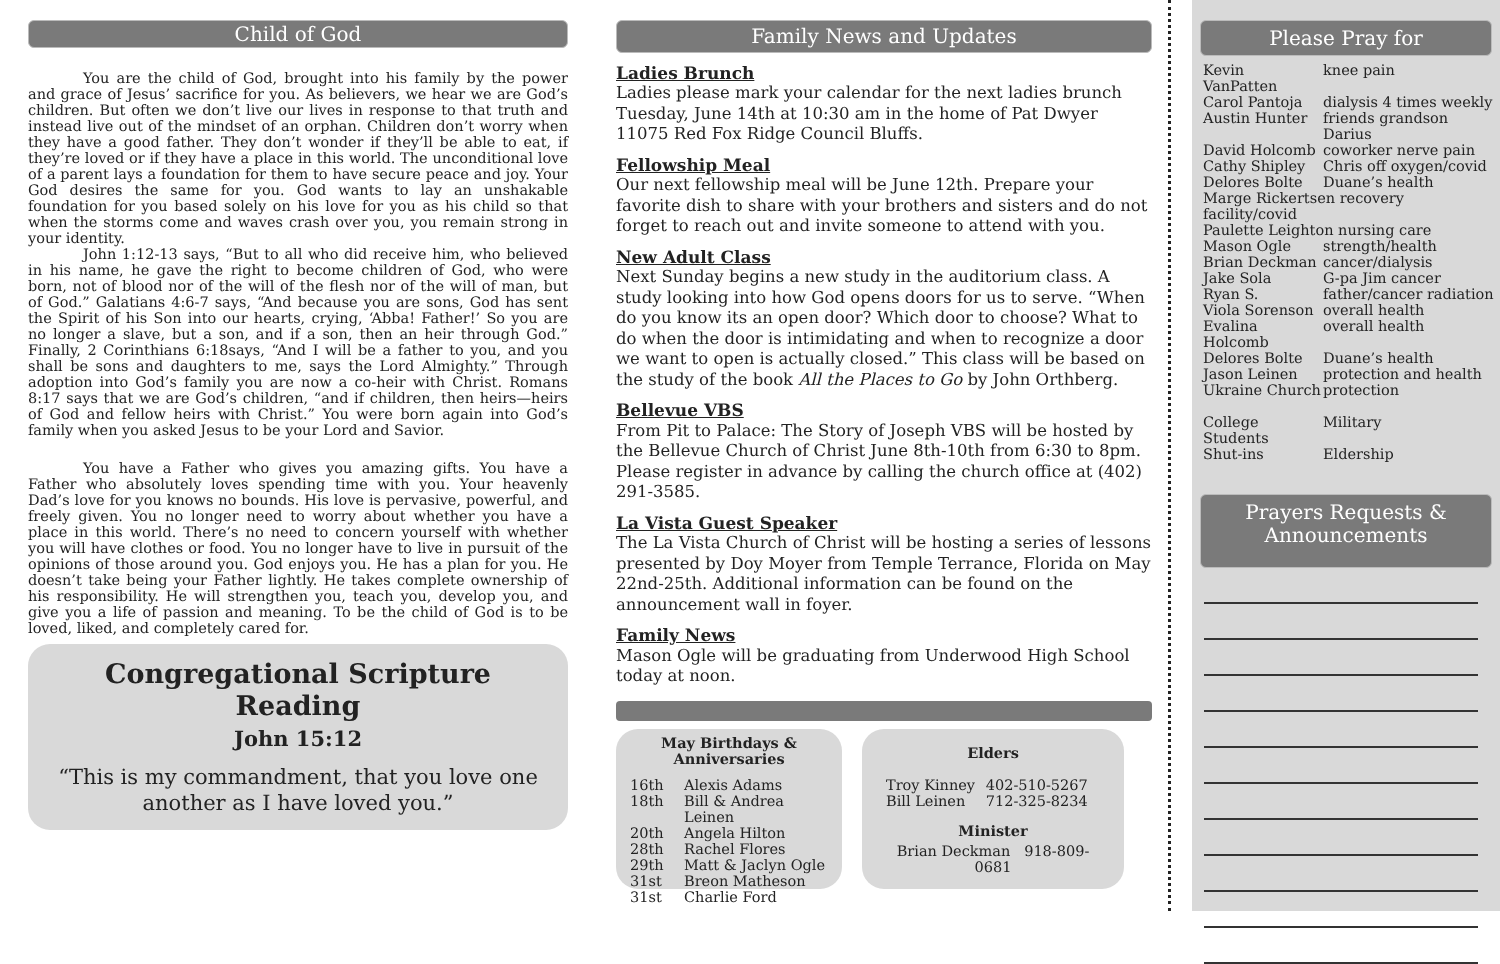Child of God
You are the child of God, brought into his family by the power and grace of Jesus’ sacrifice for you. As believers, we hear we are God’s children. But often we don’t live our lives in response to that truth and instead live out of the mindset of an orphan. Children don’t worry when they have a good father. They don’t wonder if they’ll be able to eat, if they’re loved or if they have a place in this world. The unconditional love of a parent lays a foundation for them to have secure peace and joy. Your God desires the same for you. God wants to lay an unshakable foundation for you based solely on his love for you as his child so that when the storms come and waves crash over you, you remain strong in your identity.
John 1:12-13 says, “But to all who did receive him, who believed in his name, he gave the right to become children of God, who were born, not of blood nor of the will of the flesh nor of the will of man, but of God.” Galatians 4:6-7 says, “And because you are sons, God has sent the Spirit of his Son into our hearts, crying, ‘Abba! Father!’ So you are no longer a slave, but a son, and if a son, then an heir through God.” Finally, 2 Corinthians 6:18says, “And I will be a father to you, and you shall be sons and daughters to me, says the Lord Almighty.” Through adoption into God’s family you are now a co-heir with Christ. Romans 8:17 says that we are God’s children, “and if children, then heirs—heirs of God and fellow heirs with Christ.” You were born again into God’s family when you asked Jesus to be your Lord and Savior.
You have a Father who gives you amazing gifts. You have a Father who absolutely loves spending time with you. Your heavenly Dad’s love for you knows no bounds. His love is pervasive, powerful, and freely given. You no longer need to worry about whether you have a place in this world. There’s no need to concern yourself with whether you will have clothes or food. You no longer have to live in pursuit of the opinions of those around you. God enjoys you. He has a plan for you. He doesn’t take being your Father lightly. He takes complete ownership of his responsibility. He will strengthen you, teach you, develop you, and give you a life of passion and meaning. To be the child of God is to be loved, liked, and completely cared for.
Congregational Scripture Reading
John 15:12
“This is my commandment, that you love one another as I have loved you.”
Family News and Updates
Ladies Brunch
Ladies please mark your calendar for the next ladies brunch Tuesday, June 14th at 10:30 am in the home of Pat Dwyer 11075 Red Fox Ridge Council Bluffs.
Fellowship Meal
Our next fellowship meal will be June 12th. Prepare your favorite dish to share with your brothers and sisters and do not forget to reach out and invite someone to attend with you.
New Adult Class
Next Sunday begins a new study in the auditorium class. A study looking into how God opens doors for us to serve. “When do you know its an open door? Which door to choose? What to do when the door is intimidating and when to recognize a door we want to open is actually closed.” This class will be based on the study of the book All the Places to Go by John Orthberg.
Bellevue VBS
From Pit to Palace: The Story of Joseph VBS will be hosted by the Bellevue Church of Christ June 8th-10th from 6:30 to 8pm. Please register in advance by calling the church office at (402) 291-3585.
La Vista Guest Speaker
The La Vista Church of Christ will be hosting a series of lessons presented by Doy Moyer from Temple Terrance, Florida on May 22nd-25th. Additional information can be found on the announcement wall in foyer.
Family News
Mason Ogle will be graduating from Underwood High School today at noon.
May Birthdays &
Anniversaries
| 16th | Alexis Adams |
| 18th | Bill & Andrea Leinen |
| 20th | Angela Hilton |
| 28th | Rachel Flores |
| 29th | Matt & Jaclyn Ogle |
| 31st | Breon Matheson |
| 31st | Charlie Ford |
Elders
| Troy Kinney | 402-510-5267 |
| Bill Leinen | 712-325-8234 |
Minister
Brian Deckman 918-809-0681
Please Pray for
| Kevin VanPatten | knee pain |
| Carol Pantoja | dialysis 4 times weekly |
| Austin Hunter | friends grandson Darius |
| David Holcomb | coworker nerve pain |
| Cathy Shipley | Chris off oxygen/covid |
| Delores Bolte | Duane’s health |
| Marge Rickertsen recovery facility/covid | |
| Paulette Leighton nursing care | |
| Mason Ogle | strength/health |
| Brian Deckman | cancer/dialysis |
| Jake Sola | G-pa Jim cancer |
| Ryan S. | father/cancer radiation |
| Viola Sorenson | overall health |
| Evalina Holcomb | overall health |
| Delores Bolte | Duane’s health |
| Jason Leinen | protection and health |
| Ukraine Church | protection |
| College Students | Military |
| Shut-ins | Eldership |
Prayers Requests &
Announcements